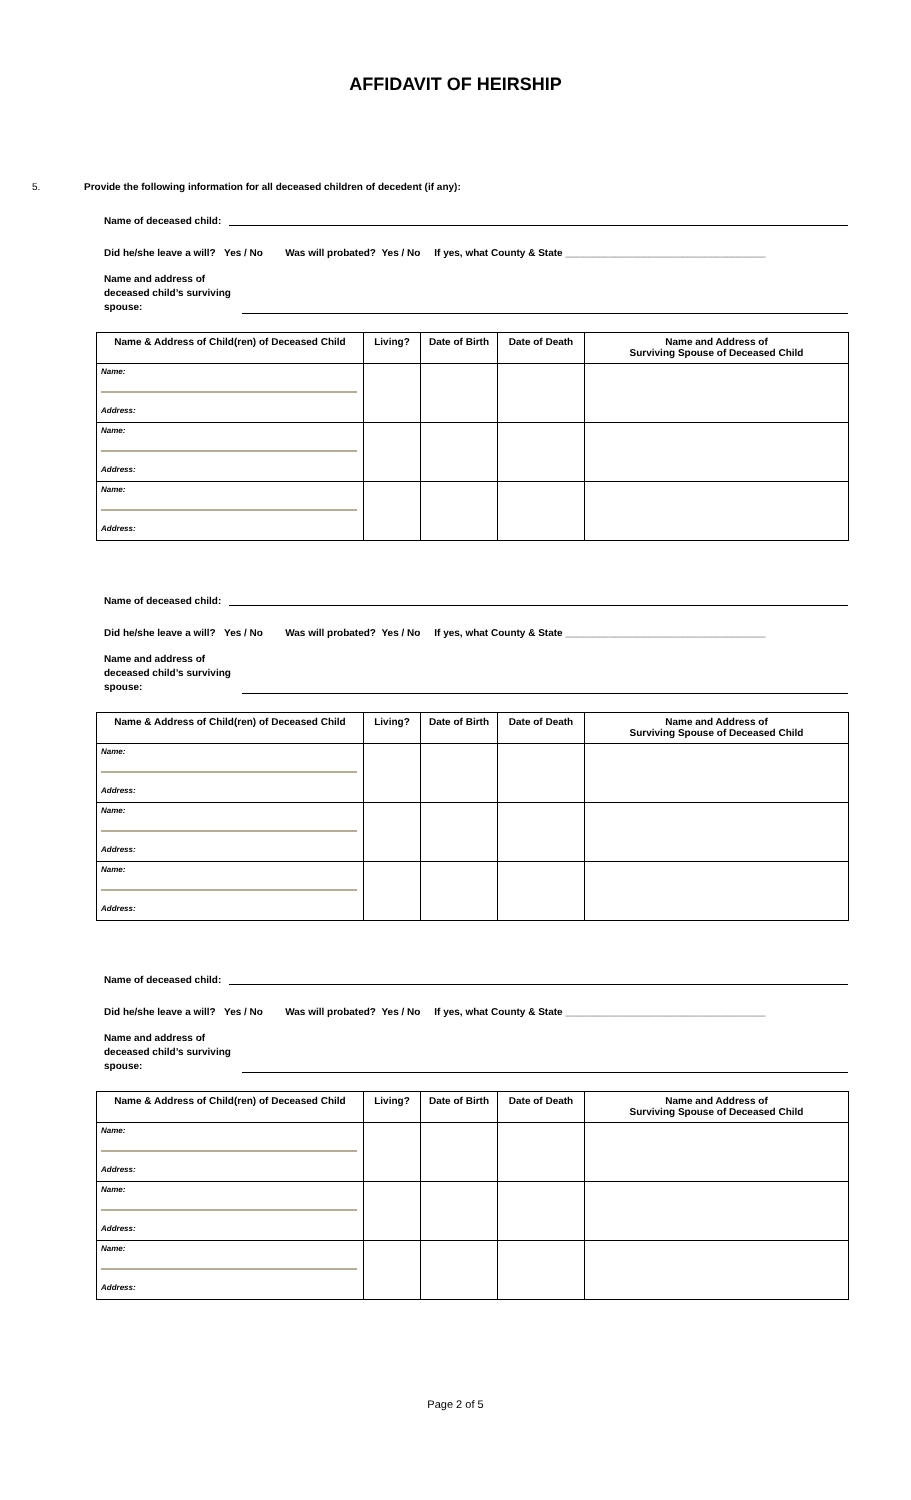AFFIDAVIT OF HEIRSHIP
5. Provide the following information for all deceased children of decedent (if any):
Name of deceased child:
Did he/she leave a will? Yes / No Was will probated? Yes / No If yes, what County & State ____________________________________
Name and address of deceased child’s surviving spouse:
| Name & Address of Child(ren) of Deceased Child | Living? | Date of Birth | Date of Death | Name and Address of Surviving Spouse of Deceased Child |
| --- | --- | --- | --- | --- |
| Name: Address: | | | | |
| Name: Address: | | | | |
| Name: Address: | | | | |
Name of deceased child:
Did he/she leave a will? Yes / No Was will probated? Yes / No If yes, what County & State ____________________________________
Name and address of deceased child’s surviving spouse:
| Name & Address of Child(ren) of Deceased Child | Living? | Date of Birth | Date of Death | Name and Address of Surviving Spouse of Deceased Child |
| --- | --- | --- | --- | --- |
| Name: Address: | | | | |
| Name: Address: | | | | |
| Name: Address: | | | | |
Name of deceased child:
Did he/she leave a will? Yes / No Was will probated? Yes / No If yes, what County & State ____________________________________
Name and address of deceased child’s surviving spouse:
| Name & Address of Child(ren) of Deceased Child | Living? | Date of Birth | Date of Death | Name and Address of Surviving Spouse of Deceased Child |
| --- | --- | --- | --- | --- |
| Name: Address: | | | | |
| Name: Address: | | | | |
| Name: Address: | | | | |
Page 2 of 5